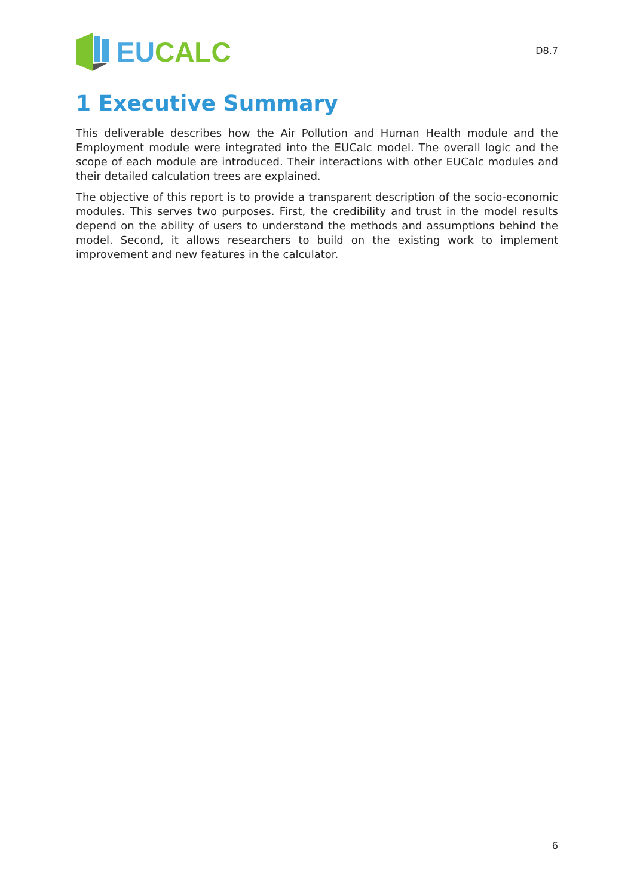EU CALC
D8.7
1 Executive Summary
This deliverable describes how the Air Pollution and Human Health module and the Employment module were integrated into the EUCalc model. The overall logic and the scope of each module are introduced. Their interactions with other EUCalc modules and their detailed calculation trees are explained.
The objective of this report is to provide a transparent description of the socio-economic modules. This serves two purposes. First, the credibility and trust in the model results depend on the ability of users to understand the methods and assumptions behind the model. Second, it allows researchers to build on the existing work to implement improvement and new features in the calculator.
6